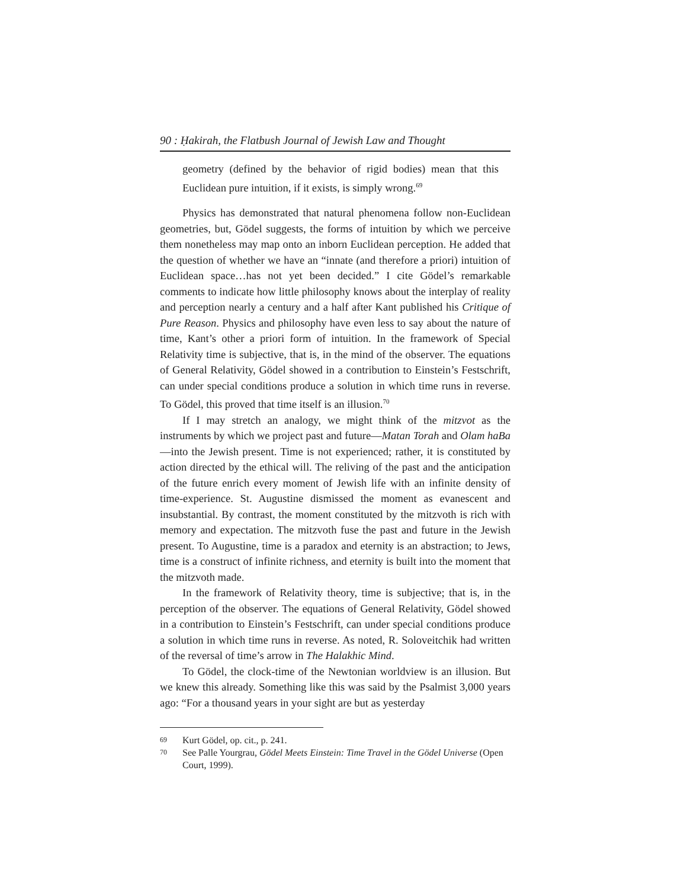90 : Ḥakirah, the Flatbush Journal of Jewish Law and Thought
geometry (defined by the behavior of rigid bodies) mean that this Euclidean pure intuition, if it exists, is simply wrong.<sup>69</sup>
Physics has demonstrated that natural phenomena follow non-Euclidean geometries, but, Gödel suggests, the forms of intuition by which we perceive them nonetheless may map onto an inborn Euclidean perception. He added that the question of whether we have an “innate (and therefore a priori) intuition of Euclidean space…has not yet been decided.” I cite Gödel’s remarkable comments to indicate how little philosophy knows about the interplay of reality and perception nearly a century and a half after Kant published his Critique of Pure Reason. Physics and philosophy have even less to say about the nature of time, Kant’s other a priori form of intuition. In the framework of Special Relativity time is subjective, that is, in the mind of the observer. The equations of General Relativity, Gödel showed in a contribution to Einstein’s Festschrift, can under special conditions produce a solution in which time runs in reverse. To Gödel, this proved that time itself is an illusion.<sup>70</sup>
If I may stretch an analogy, we might think of the mitzvot as the instruments by which we project past and future—Matan Torah and Olam haBa—into the Jewish present. Time is not experienced; rather, it is constituted by action directed by the ethical will. The reliving of the past and the anticipation of the future enrich every moment of Jewish life with an infinite density of time-experience. St. Augustine dismissed the moment as evanescent and insubstantial. By contrast, the moment constituted by the mitzvoth is rich with memory and expectation. The mitzvoth fuse the past and future in the Jewish present. To Augustine, time is a paradox and eternity is an abstraction; to Jews, time is a construct of infinite richness, and eternity is built into the moment that the mitzvoth made.
In the framework of Relativity theory, time is subjective; that is, in the perception of the observer. The equations of General Relativity, Gödel showed in a contribution to Einstein’s Festschrift, can under special conditions produce a solution in which time runs in reverse. As noted, R. Soloveitchik had written of the reversal of time’s arrow in The Halakhic Mind.
To Gödel, the clock-time of the Newtonian worldview is an illusion. But we knew this already. Something like this was said by the Psalmist 3,000 years ago: “For a thousand years in your sight are but as yesterday
69
Kurt Gödel, op. cit., p. 241.
70
See Palle Yourgrau, Gödel Meets Einstein: Time Travel in the Gödel Universe (Open Court, 1999).